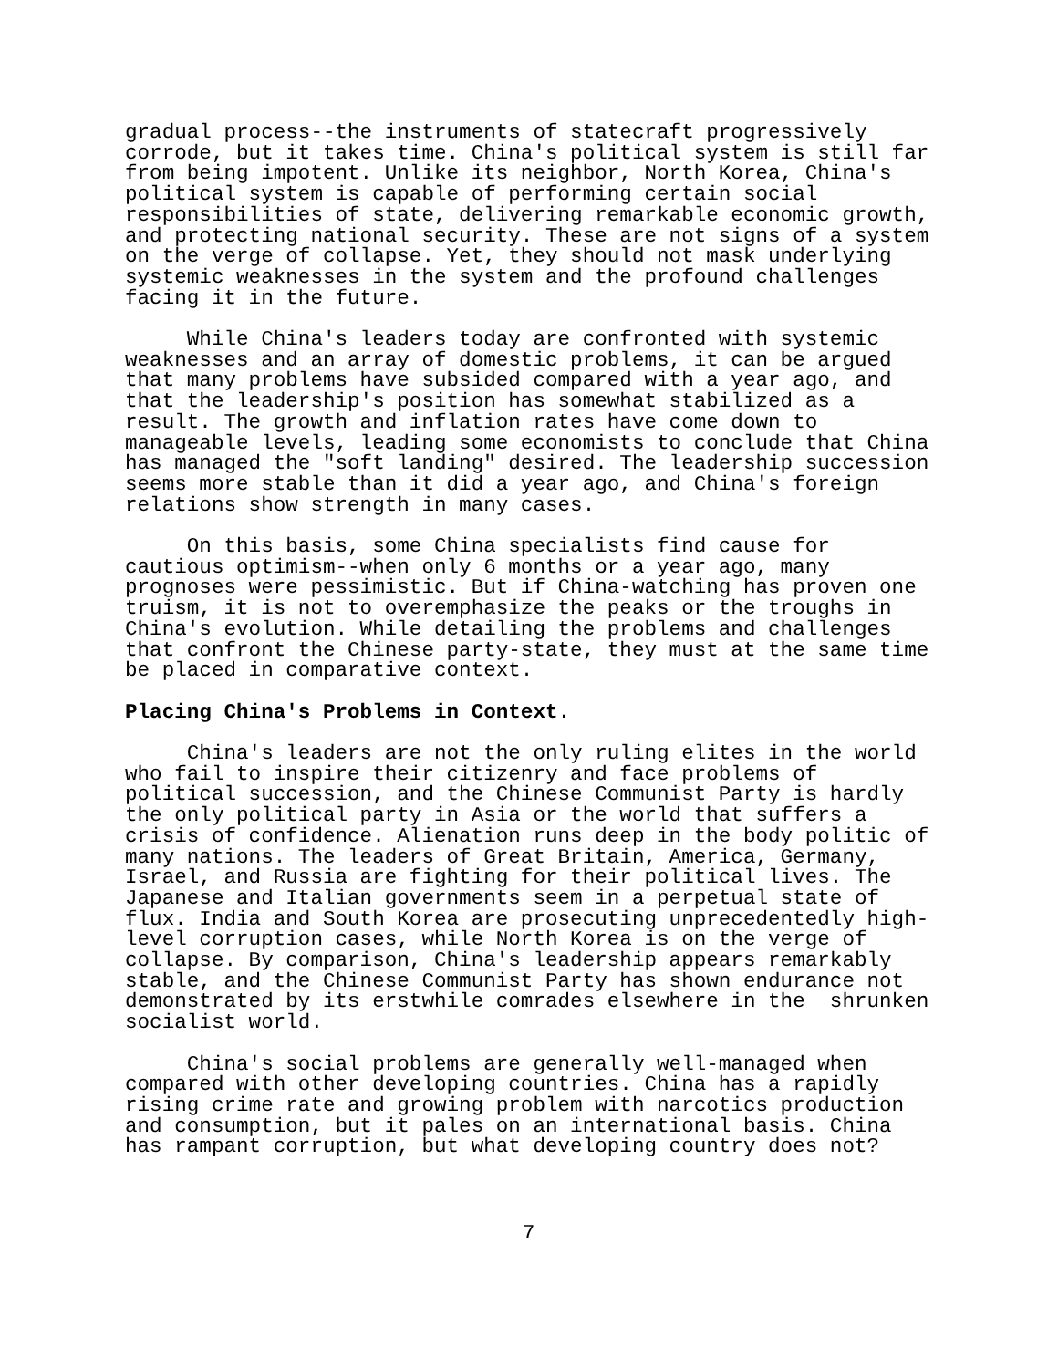gradual process--the instruments of statecraft progressively corrode, but it takes time. China's political system is still far from being impotent. Unlike its neighbor, North Korea, China's political system is capable of performing certain social responsibilities of state, delivering remarkable economic growth, and protecting national security. These are not signs of a system on the verge of collapse. Yet, they should not mask underlying systemic weaknesses in the system and the profound challenges facing it in the future.
While China's leaders today are confronted with systemic weaknesses and an array of domestic problems, it can be argued that many problems have subsided compared with a year ago, and that the leadership's position has somewhat stabilized as a result. The growth and inflation rates have come down to manageable levels, leading some economists to conclude that China has managed the "soft landing" desired. The leadership succession seems more stable than it did a year ago, and China's foreign relations show strength in many cases.
On this basis, some China specialists find cause for cautious optimism--when only 6 months or a year ago, many prognoses were pessimistic. But if China-watching has proven one truism, it is not to overemphasize the peaks or the troughs in China's evolution. While detailing the problems and challenges that confront the Chinese party-state, they must at the same time be placed in comparative context.
Placing China's Problems in Context.
China's leaders are not the only ruling elites in the world who fail to inspire their citizenry and face problems of political succession, and the Chinese Communist Party is hardly the only political party in Asia or the world that suffers a crisis of confidence. Alienation runs deep in the body politic of many nations. The leaders of Great Britain, America, Germany, Israel, and Russia are fighting for their political lives. The Japanese and Italian governments seem in a perpetual state of flux. India and South Korea are prosecuting unprecedentedly high- level corruption cases, while North Korea is on the verge of collapse. By comparison, China's leadership appears remarkably stable, and the Chinese Communist Party has shown endurance not demonstrated by its erstwhile comrades elsewhere in the shrunken socialist world.
China's social problems are generally well-managed when compared with other developing countries. China has a rapidly rising crime rate and growing problem with narcotics production and consumption, but it pales on an international basis. China has rampant corruption, but what developing country does not?
7